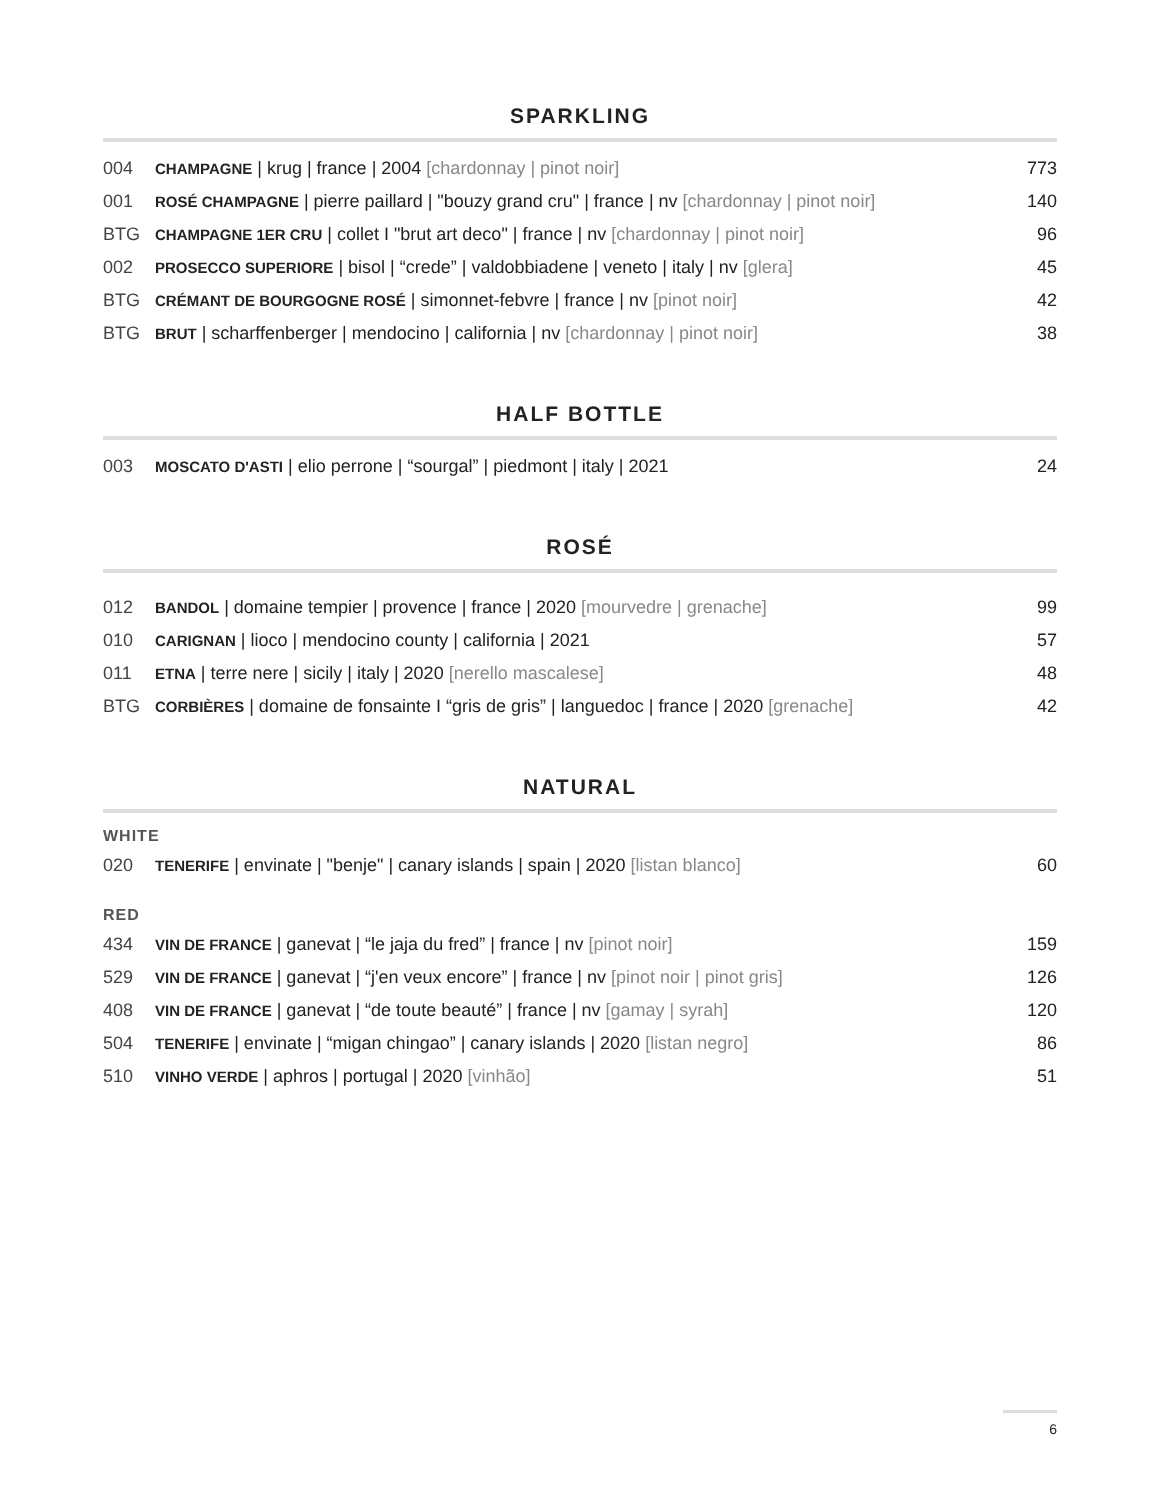SPARKLING
| 004 | CHAMPAGNE / krug / france / 2004 [chardonnay / pinot noir] | 773 |
| 001 | ROSÉ CHAMPAGNE / pierre paillard / "bouzy grand cru" / france / nv [chardonnay / pinot noir] | 140 |
| BTG | CHAMPAGNE 1ER CRU / collet I "brut art deco" / france / nv [chardonnay / pinot noir] | 96 |
| 002 | PROSECCO SUPERIORE / bisol / “crede” / valdobbiadene / veneto / italy / nv [glera] | 45 |
| BTG | CRÉMANT DE BOURGOGNE ROSÉ / simonnet-febvre / france / nv [pinot noir] | 42 |
| BTG | BRUT / scharffenberger / mendocino / california / nv [chardonnay / pinot noir] | 38 |
HALF BOTTLE
| 003 | MOSCATO D'ASTI / elio perrone / “sourgal” / piedmont / italy / 2021 | 24 |
ROSÉ
| 012 | BANDOL / domaine tempier / provence / france / 2020 [mourvedre / grenache] | 99 |
| 010 | CARIGNAN / lioco / mendocino county / california / 2021 | 57 |
| 011 | ETNA / terre nere / sicily / italy / 2020 [nerello mascalese] | 48 |
| BTG | CORBIÈRES / domaine de fonsainte I “gris de gris” / languedoc / france / 2020 [grenache] | 42 |
NATURAL
WHITE
| 020 | TENERIFE / envinate / "benje" / canary islands / spain / 2020 [listan blanco] | 60 |
RED
| 434 | VIN DE FRANCE / ganevat / “le jaja du fred” / france / nv [pinot noir] | 159 |
| 529 | VIN DE FRANCE / ganevat / “j'en veux encore” / france / nv [pinot noir / pinot gris] | 126 |
| 408 | VIN DE FRANCE / ganevat / “de toute beauté” / france / nv [gamay / syrah] | 120 |
| 504 | TENERIFE / envinate / “migan chingao” / canary islands / 2020 [listan negro] | 86 |
| 510 | VINHO VERDE / aphros / portugal / 2020 [vinhão] | 51 |
6